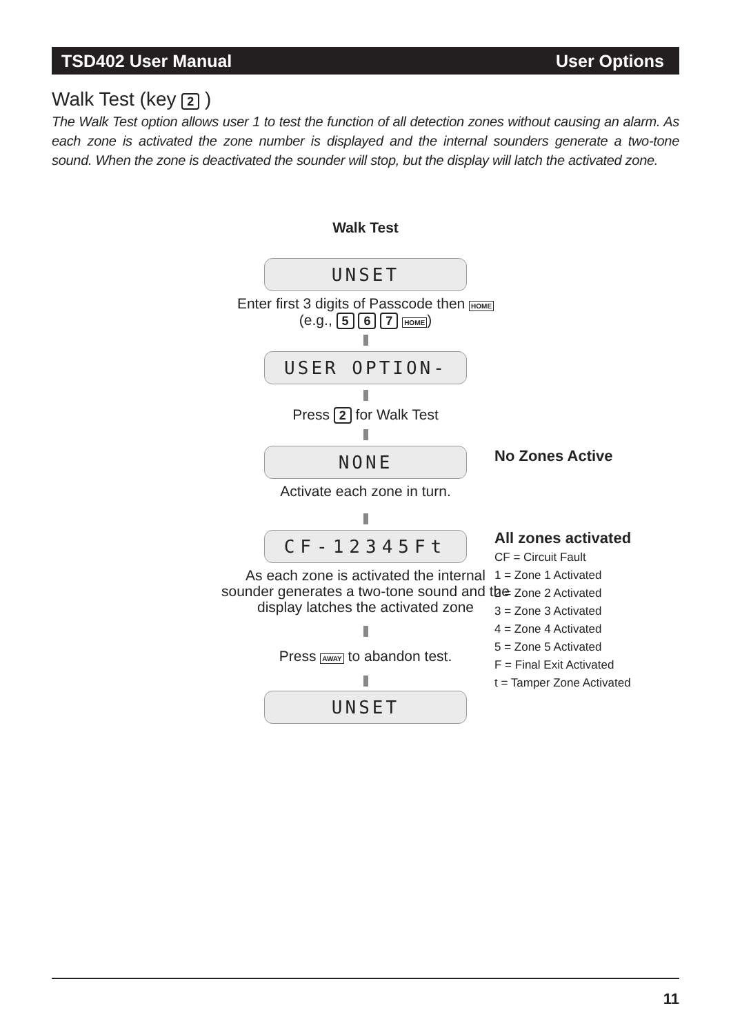TSD402 User Manual User Options
Walk Test (key 2 )
The Walk Test option allows user 1 to test the function of all detection zones without causing an alarm. As each zone is activated the zone number is displayed and the internal sounders generate a two-tone sound. When the zone is deactivated the sounder will stop, but the display will latch the activated zone.
Walk Test
UNSET
Enter first 3 digits of Passcode then HOME
(e.g., 5 6 7 HOME)
USER OPTION-
Press 2 for Walk Test
NONE
Activate each zone in turn.
CF-12345Ft
As each zone is activated the internal sounder generates a two-tone sound and the display latches the activated zone
Press AWAY to abandon test.
UNSET
No Zones Active
All zones activated
CF = Circuit Fault
1 = Zone 1 Activated
2 = Zone 2 Activated
3 = Zone 3 Activated
4 = Zone 4 Activated
5 = Zone 5 Activated
F = Final Exit Activated
t = Tamper Zone Activated
11